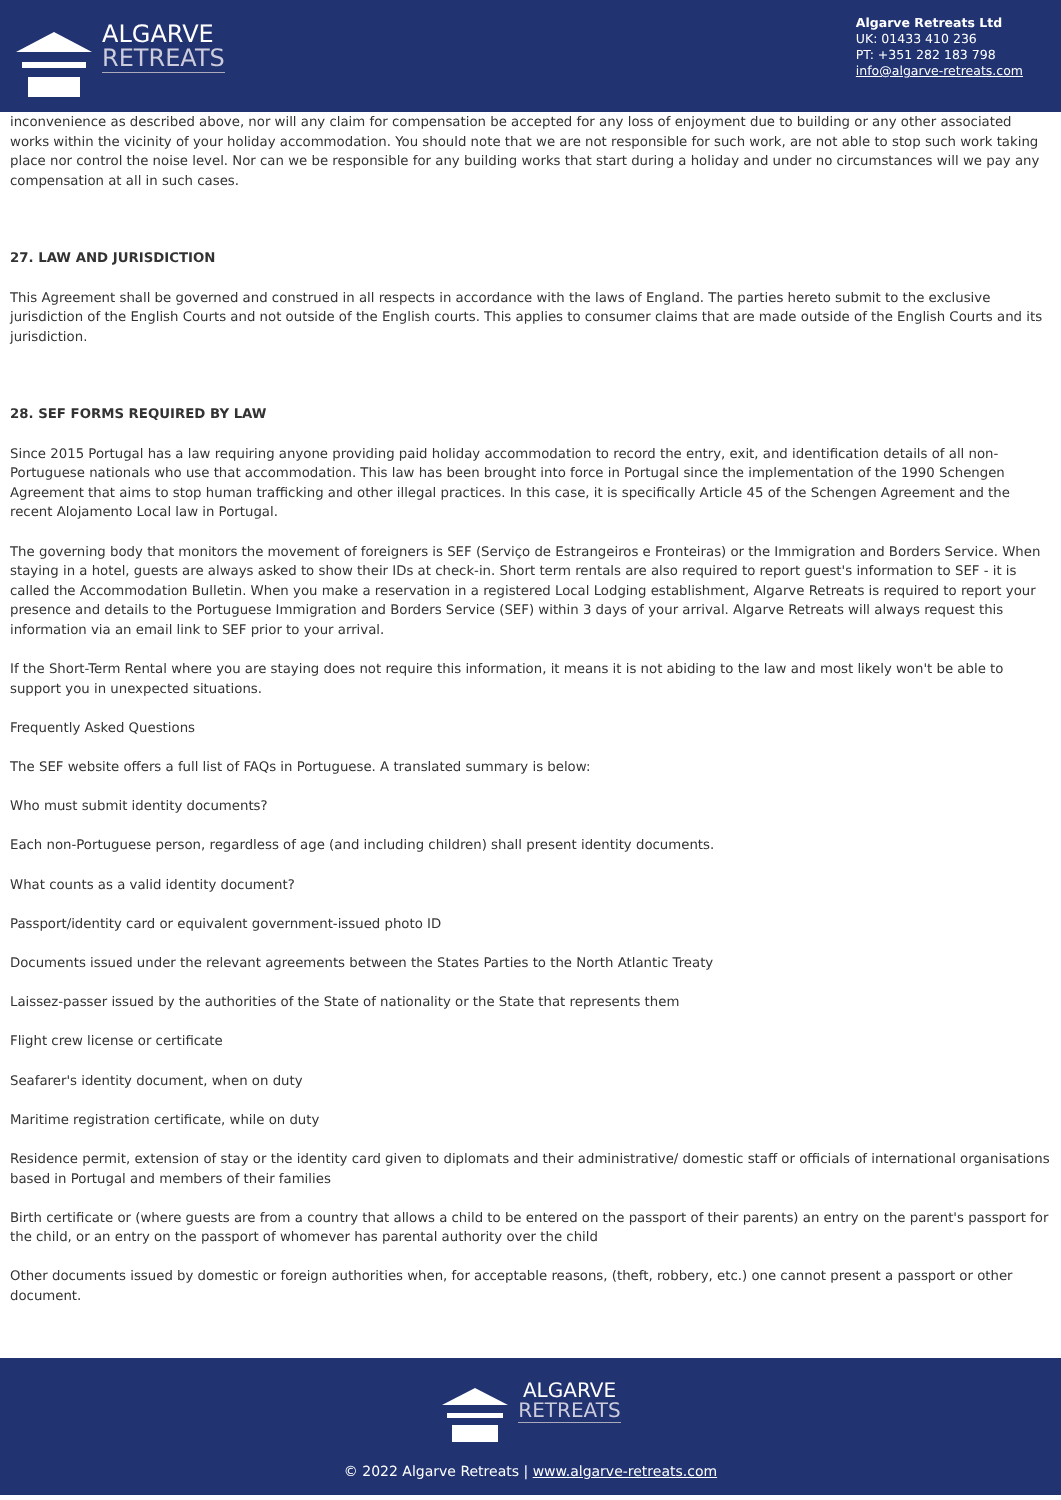ALGARVE
RETREATS
Algarve Retreats Ltd
UK: 01433 410 236
PT: +351 282 183 798
info@algarve-retreats.com
inconvenience as described above, nor will any claim for compensation be accepted for any loss of enjoyment due to building or any other associated works within the vicinity of your holiday accommodation. You should note that we are not responsible for such work, are not able to stop such work taking place nor control the noise level. Nor can we be responsible for any building works that start during a holiday and under no circumstances will we pay any compensation at all in such cases.
27. LAW AND JURISDICTION
This Agreement shall be governed and construed in all respects in accordance with the laws of England. The parties hereto submit to the exclusive jurisdiction of the English Courts and not outside of the English courts. This applies to consumer claims that are made outside of the English Courts and its jurisdiction.
28. SEF FORMS REQUIRED BY LAW
Since 2015 Portugal has a law requiring anyone providing paid holiday accommodation to record the entry, exit, and identification details of all non-Portuguese nationals who use that accommodation. This law has been brought into force in Portugal since the implementation of the 1990 Schengen Agreement that aims to stop human trafficking and other illegal practices. In this case, it is specifically Article 45 of the Schengen Agreement and the recent Alojamento Local law in Portugal.
The governing body that monitors the movement of foreigners is SEF (Serviço de Estrangeiros e Fronteiras) or the Immigration and Borders Service. When staying in a hotel, guests are always asked to show their IDs at check-in. Short term rentals are also required to report guest's information to SEF - it is called the Accommodation Bulletin. When you make a reservation in a registered Local Lodging establishment, Algarve Retreats is required to report your presence and details to the Portuguese Immigration and Borders Service (SEF) within 3 days of your arrival. Algarve Retreats will always request this information via an email link to SEF prior to your arrival.
If the Short-Term Rental where you are staying does not require this information, it means it is not abiding to the law and most likely won't be able to support you in unexpected situations.
Frequently Asked Questions
The SEF website offers a full list of FAQs in Portuguese. A translated summary is below:
Who must submit identity documents?
Each non-Portuguese person, regardless of age (and including children) shall present identity documents.
What counts as a valid identity document?
Passport/identity card or equivalent government-issued photo ID
Documents issued under the relevant agreements between the States Parties to the North Atlantic Treaty
Laissez-passer issued by the authorities of the State of nationality or the State that represents them
Flight crew license or certificate
Seafarer's identity document, when on duty
Maritime registration certificate, while on duty
Residence permit, extension of stay or the identity card given to diplomats and their administrative/ domestic staff or officials of international organisations based in Portugal and members of their families
Birth certificate or (where guests are from a country that allows a child to be entered on the passport of their parents) an entry on the parent's passport for the child, or an entry on the passport of whomever has parental authority over the child
Other documents issued by domestic or foreign authorities when, for acceptable reasons, (theft, robbery, etc.) one cannot present a passport or other document.
ALGARVE
RETREATS
© 2022 Algarve Retreats | www.algarve-retreats.com